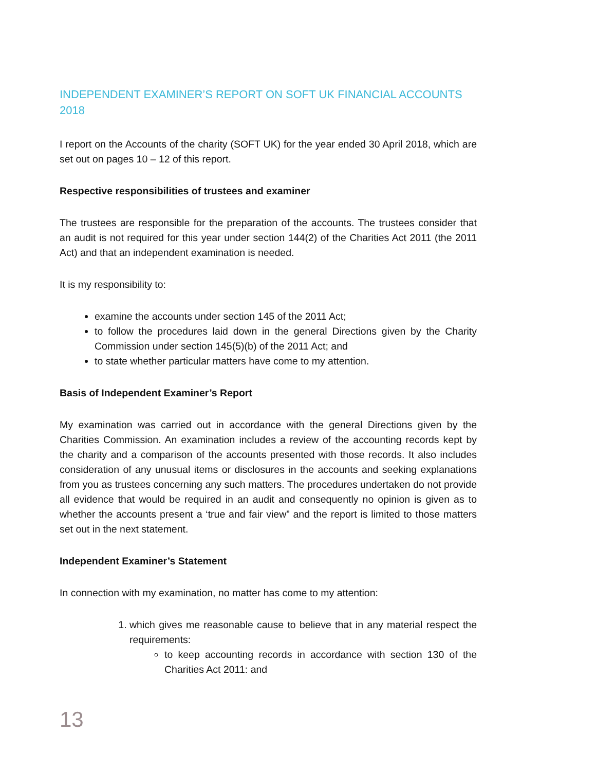INDEPENDENT EXAMINER’S REPORT ON SOFT UK FINANCIAL ACCOUNTS 2018
I report on the Accounts of the charity (SOFT UK) for the year ended 30 April 2018, which are set out on pages 10 – 12 of this report.
Respective responsibilities of trustees and examiner
The trustees are responsible for the preparation of the accounts. The trustees consider that an audit is not required for this year under section 144(2) of the Charities Act 2011 (the 2011 Act) and that an independent examination is needed.
It is my responsibility to:
examine the accounts under section 145 of the 2011 Act;
to follow the procedures laid down in the general Directions given by the Charity Commission under section 145(5)(b) of the 2011 Act; and
to state whether particular matters have come to my attention.
Basis of Independent Examiner’s Report
My examination was carried out in accordance with the general Directions given by the Charities Commission. An examination includes a review of the accounting records kept by the charity and a comparison of the accounts presented with those records. It also includes consideration of any unusual items or disclosures in the accounts and seeking explanations from you as trustees concerning any such matters. The procedures undertaken do not provide all evidence that would be required in an audit and consequently no opinion is given as to whether the accounts present a ‘true and fair view” and the report is limited to those matters set out in the next statement.
Independent Examiner’s Statement
In connection with my examination, no matter has come to my attention:
1. which gives me reasonable cause to believe that in any material respect the requirements:
to keep accounting records in accordance with section 130 of the Charities Act 2011: and
13